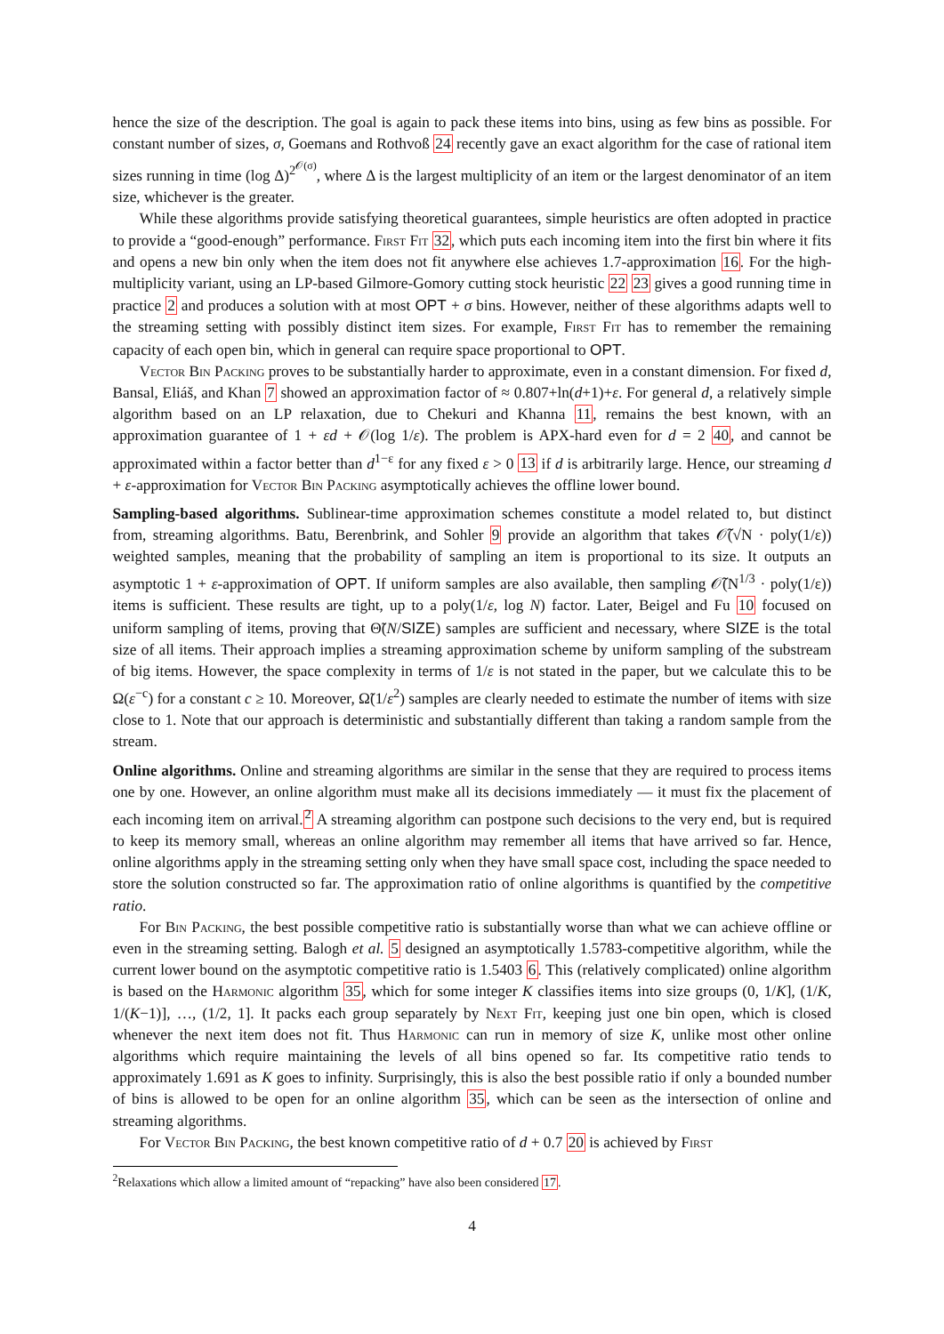hence the size of the description. The goal is again to pack these items into bins, using as few bins as possible. For constant number of sizes, σ, Goemans and Rothvoß 24 recently gave an exact algorithm for the case of rational item sizes running in time (log Δ)<sup>2<sup>𝒪(σ)</sup></sup>, where Δ is the largest multiplicity of an item or the largest denominator of an item size, whichever is the greater.
While these algorithms provide satisfying theoretical guarantees, simple heuristics are often adopted in practice to provide a “good-enough” performance. First Fit 32, which puts each incoming item into the first bin where it fits and opens a new bin only when the item does not fit anywhere else achieves 1.7-approximation 16. For the high-multiplicity variant, using an LP-based Gilmore-Gomory cutting stock heuristic 22 23 gives a good running time in practice 2 and produces a solution with at most OPT + σ bins. However, neither of these algorithms adapts well to the streaming setting with possibly distinct item sizes. For example, First Fit has to remember the remaining capacity of each open bin, which in general can require space proportional to OPT.
Vector Bin Packing proves to be substantially harder to approximate, even in a constant dimension. For fixed d, Bansal, Eliáš, and Khan 7 showed an approximation factor of ≈ 0.807+ln(d+1)+ε. For general d, a relatively simple algorithm based on an LP relaxation, due to Chekuri and Khanna 11, remains the best known, with an approximation guarantee of 1 + εd + 𝒪(log 1/ε). The problem is APX-hard even for d = 2 40, and cannot be approximated within a factor better than d<sup>1−ε</sup> for any fixed ε > 0 13 if d is arbitrarily large. Hence, our streaming d + ε-approximation for Vector Bin Packing asymptotically achieves the offline lower bound.
Sampling-based algorithms. Sublinear-time approximation schemes constitute a model related to, but distinct from, streaming algorithms. Batu, Berenbrink, and Sohler 9 provide an algorithm that takes 𝒪̃(√N · poly(1/ε)) weighted samples, meaning that the probability of sampling an item is proportional to its size. It outputs an asymptotic 1 + ε-approximation of OPT. If uniform samples are also available, then sampling 𝒪̃(N<sup>1/3</sup> · poly(1/ε)) items is sufficient. These results are tight, up to a poly(1/ε, log N) factor. Later, Beigel and Fu 10 focused on uniform sampling of items, proving that Θ̃(N/SIZE) samples are sufficient and necessary, where SIZE is the total size of all items. Their approach implies a streaming approximation scheme by uniform sampling of the substream of big items. However, the space complexity in terms of 1/ε is not stated in the paper, but we calculate this to be Ω(ε<sup>−c</sup>) for a constant c ≥ 10. Moreover, Ω̃(1/ε<sup>2</sup>) samples are clearly needed to estimate the number of items with size close to 1. Note that our approach is deterministic and substantially different than taking a random sample from the stream.
Online algorithms. Online and streaming algorithms are similar in the sense that they are required to process items one by one. However, an online algorithm must make all its decisions immediately — it must fix the placement of each incoming item on arrival.<sup>2</sup> A streaming algorithm can postpone such decisions to the very end, but is required to keep its memory small, whereas an online algorithm may remember all items that have arrived so far. Hence, online algorithms apply in the streaming setting only when they have small space cost, including the space needed to store the solution constructed so far. The approximation ratio of online algorithms is quantified by the competitive ratio.
For Bin Packing, the best possible competitive ratio is substantially worse than what we can achieve offline or even in the streaming setting. Balogh et al. 5 designed an asymptotically 1.5783-competitive algorithm, while the current lower bound on the asymptotic competitive ratio is 1.5403 6. This (relatively complicated) online algorithm is based on the Harmonic algorithm 35, which for some integer K classifies items into size groups (0, 1/K], (1/K, 1/(K−1)], …, (1/2, 1]. It packs each group separately by Next Fit, keeping just one bin open, which is closed whenever the next item does not fit. Thus Harmonic can run in memory of size K, unlike most other online algorithms which require maintaining the levels of all bins opened so far. Its competitive ratio tends to approximately 1.691 as K goes to infinity. Surprisingly, this is also the best possible ratio if only a bounded number of bins is allowed to be open for an online algorithm 35, which can be seen as the intersection of online and streaming algorithms.
For Vector Bin Packing, the best known competitive ratio of d + 0.7 20 is achieved by First
<sup>2</sup> Relaxations which allow a limited amount of “repacking” have also been considered 17.
4